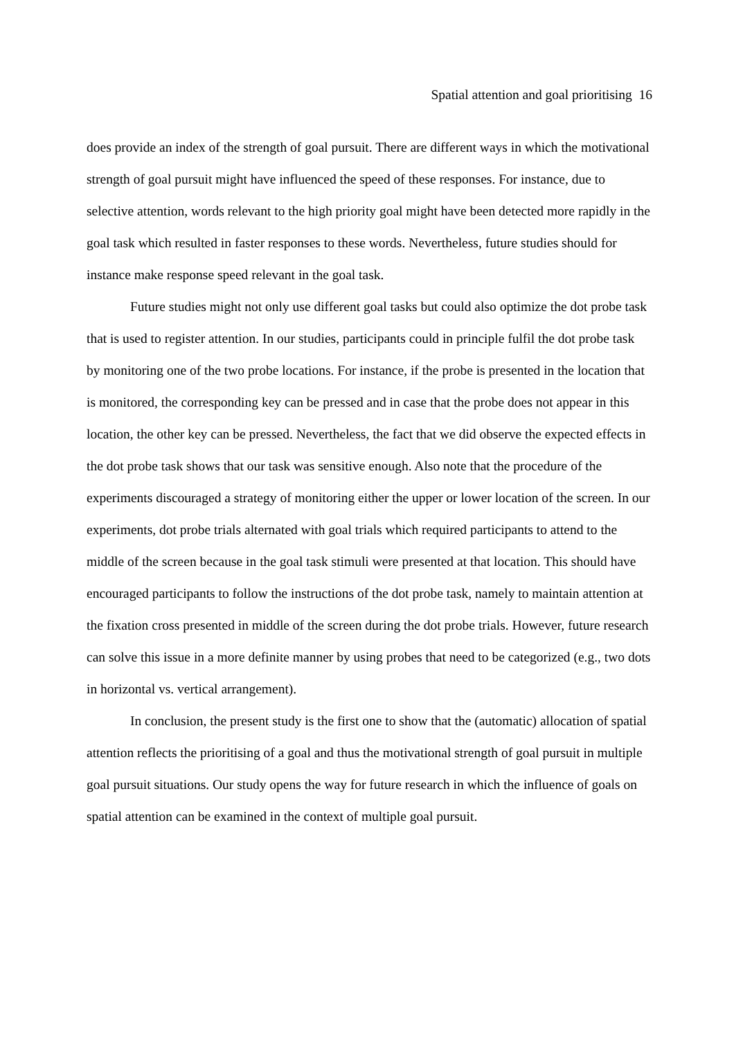Spatial attention and goal prioritising 16
does provide an index of the strength of goal pursuit. There are different ways in which the motivational strength of goal pursuit might have influenced the speed of these responses. For instance, due to selective attention, words relevant to the high priority goal might have been detected more rapidly in the goal task which resulted in faster responses to these words. Nevertheless, future studies should for instance make response speed relevant in the goal task.
Future studies might not only use different goal tasks but could also optimize the dot probe task that is used to register attention. In our studies, participants could in principle fulfil the dot probe task by monitoring one of the two probe locations. For instance, if the probe is presented in the location that is monitored, the corresponding key can be pressed and in case that the probe does not appear in this location, the other key can be pressed. Nevertheless, the fact that we did observe the expected effects in the dot probe task shows that our task was sensitive enough. Also note that the procedure of the experiments discouraged a strategy of monitoring either the upper or lower location of the screen. In our experiments, dot probe trials alternated with goal trials which required participants to attend to the middle of the screen because in the goal task stimuli were presented at that location. This should have encouraged participants to follow the instructions of the dot probe task, namely to maintain attention at the fixation cross presented in middle of the screen during the dot probe trials. However, future research can solve this issue in a more definite manner by using probes that need to be categorized (e.g., two dots in horizontal vs. vertical arrangement).
In conclusion, the present study is the first one to show that the (automatic) allocation of spatial attention reflects the prioritising of a goal and thus the motivational strength of goal pursuit in multiple goal pursuit situations. Our study opens the way for future research in which the influence of goals on spatial attention can be examined in the context of multiple goal pursuit.